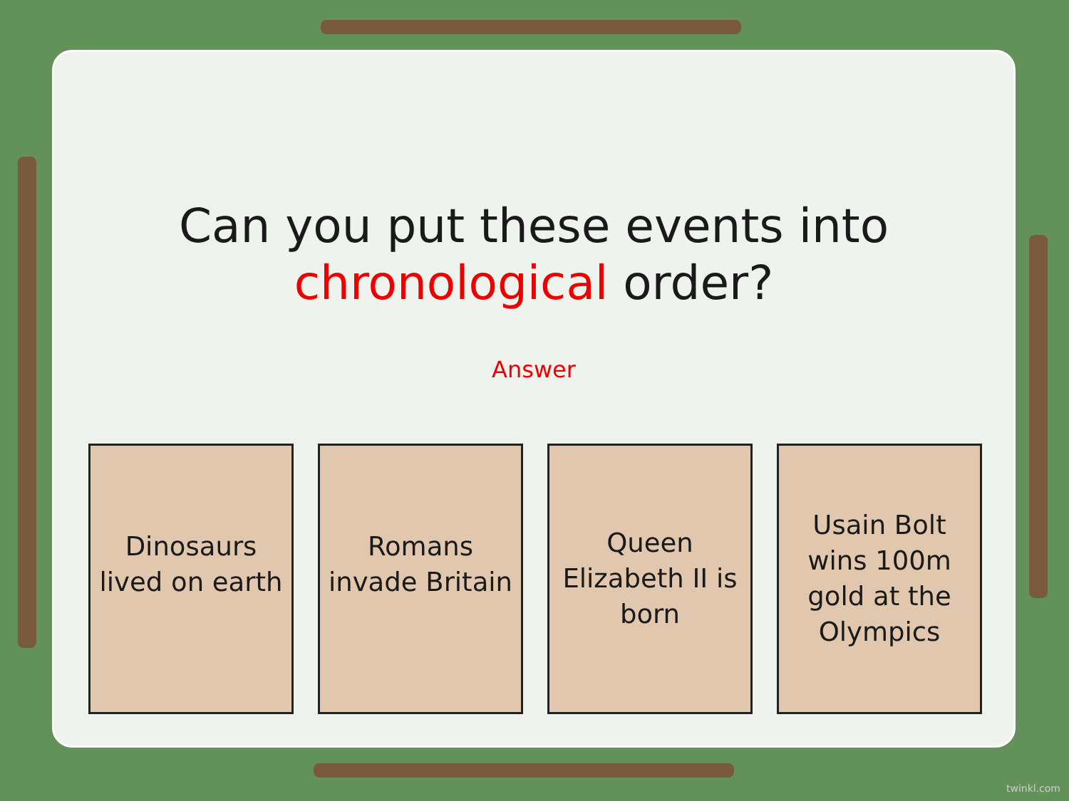Can you put these events into
chronological order?
Answer
Dinosaurs lived on earth
Romans invade Britain
Queen Elizabeth II is born
Usain Bolt wins 100m gold at the Olympics
twinkl.com